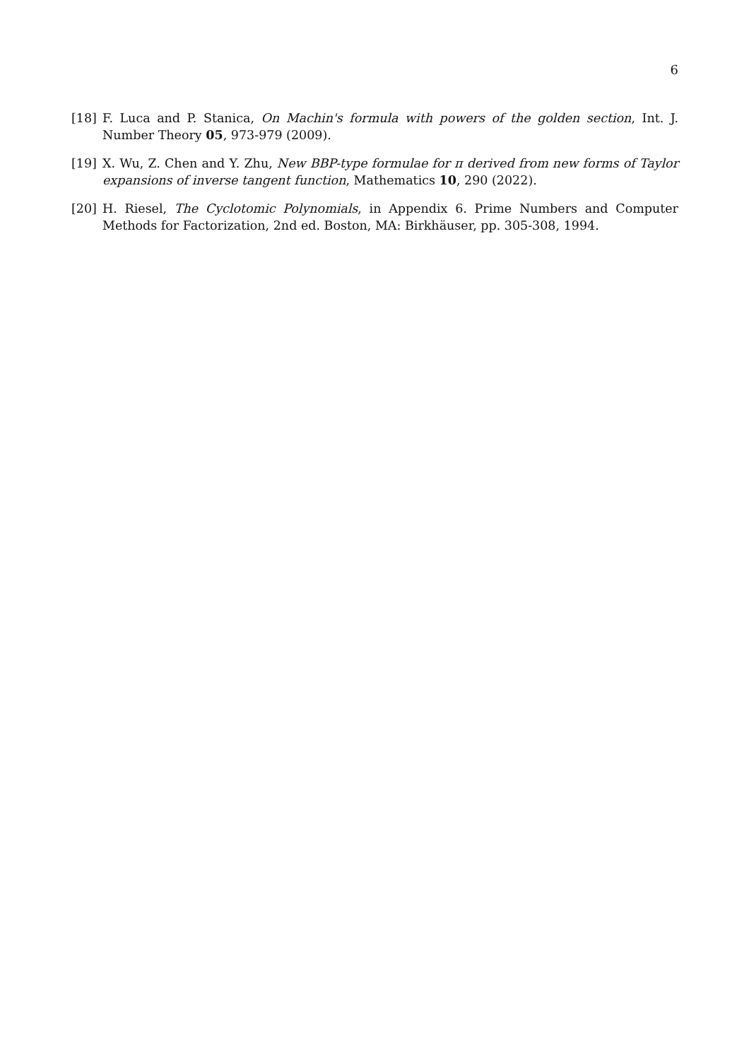6
[18] F. Luca and P. Stanica, On Machin's formula with powers of the golden section, Int. J. Number Theory 05, 973-979 (2009).
[19] X. Wu, Z. Chen and Y. Zhu, New BBP-type formulae for π derived from new forms of Taylor expansions of inverse tangent function, Mathematics 10, 290 (2022).
[20] H. Riesel, The Cyclotomic Polynomials, in Appendix 6. Prime Numbers and Computer Methods for Factorization, 2nd ed. Boston, MA: Birkhäuser, pp. 305-308, 1994.